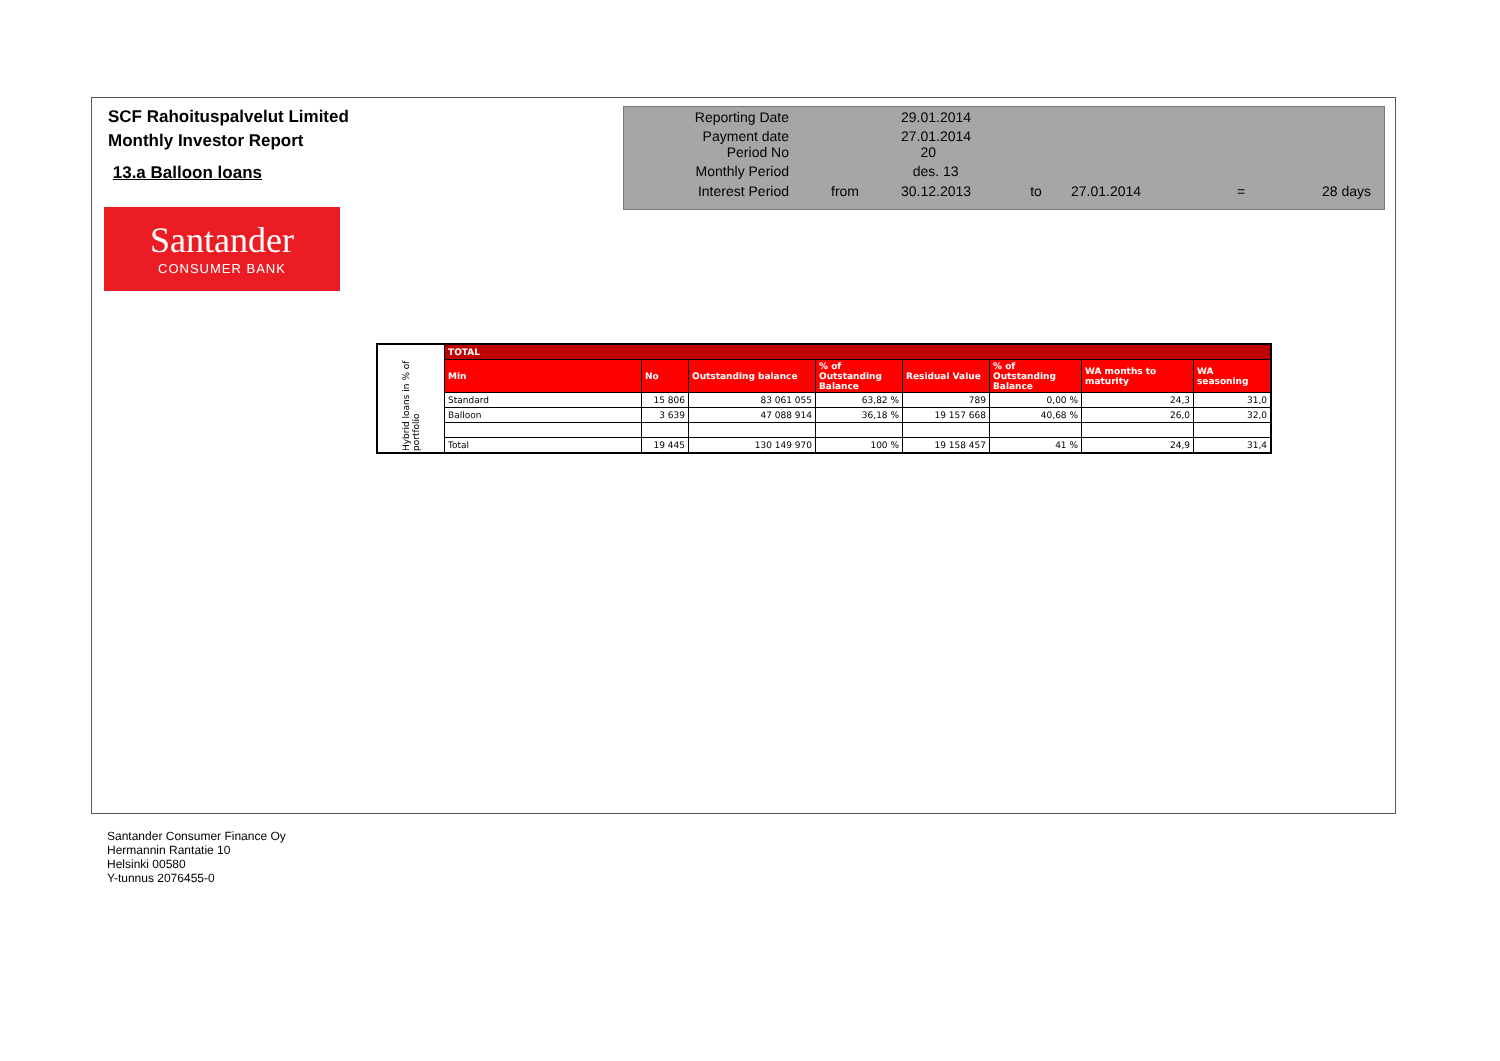SCF Rahoituspalvelut Limited
Monthly Investor Report
13.a Balloon loans
Santander
CONSUMER BANK
| Reporting Date | | 29.01.2014 | | | | |
| Payment date Period No | | 27.01.2014 20 | | | | |
| Monthly Period | | des. 13 | | | | |
| Interest Period | from | 30.12.2013 | to | 27.01.2014 | = | 28 days |
| Hybrid loans in % of portfolio | TOTAL | | | | | | | |
| | Min | No | Outstanding balance | % of Outstanding Balance | Residual Value | % of Outstanding Balance | WA months to maturity | WA seasoning |
| | Standard | 15 806 | 83 061 055 | 63,82 % | 789 | 0,00 % | 24,3 | 31,0 |
| | Balloon | 3 639 | 47 088 914 | 36,18 % | 19 157 668 | 40,68 % | 26,0 | 32,0 |
| | Total | 19 445 | 130 149 970 | 100 % | 19 158 457 | 41 % | 24,9 | 31,4 |
Santander Consumer Finance Oy
Hermannin Rantatie 10
Helsinki 00580
Y-tunnus 2076455-0